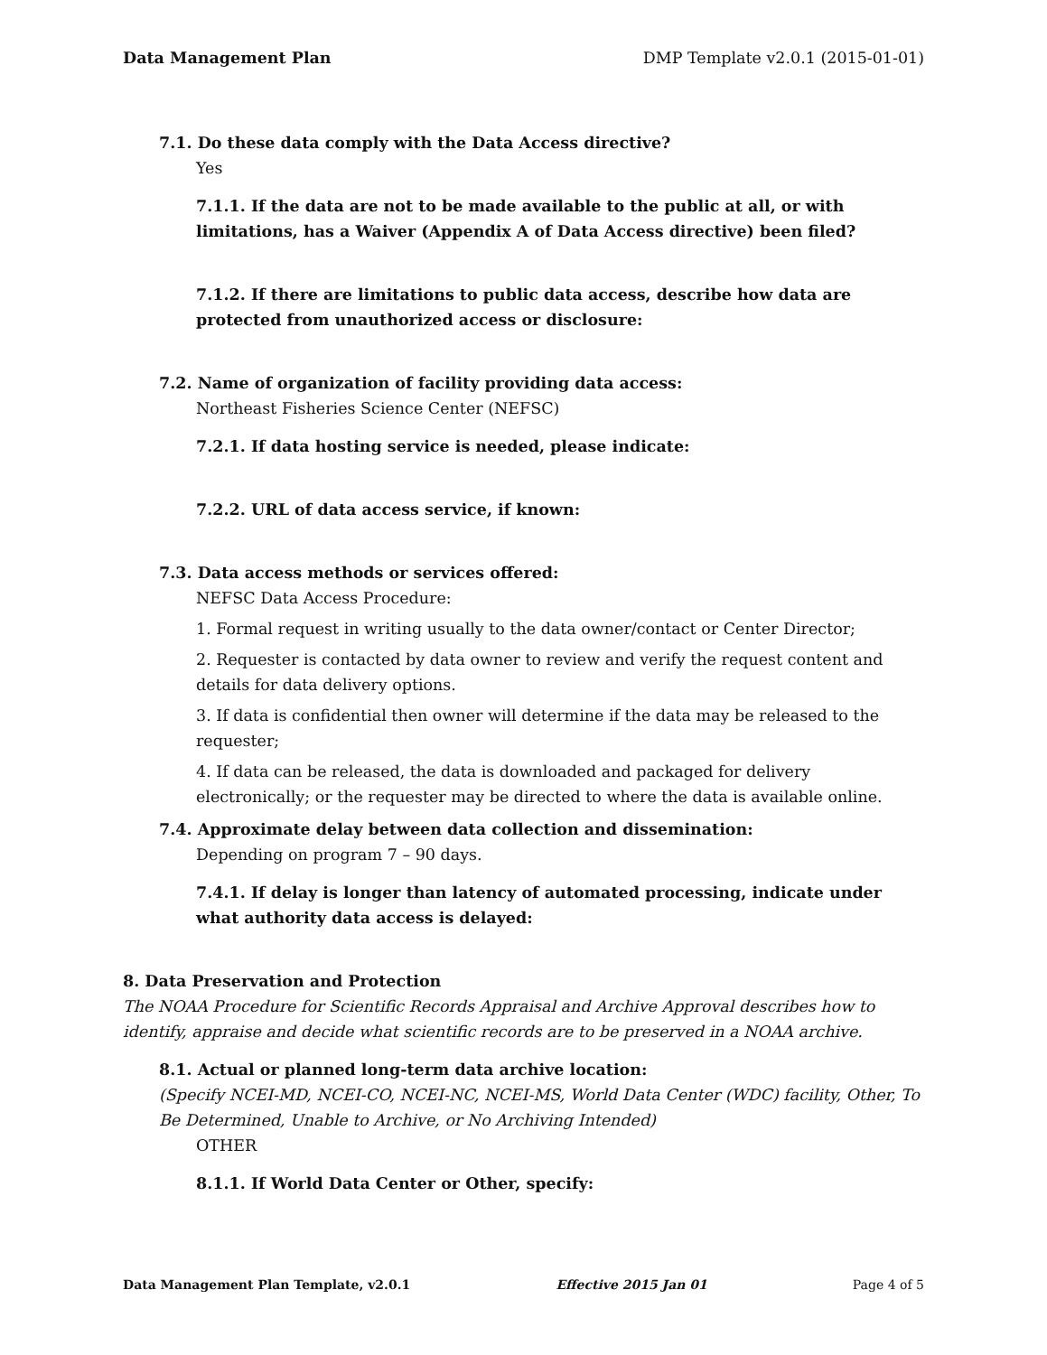Data Management Plan DMP Template v2.0.1 (2015-01-01)
7.1. Do these data comply with the Data Access directive?
Yes
7.1.1. If the data are not to be made available to the public at all, or with limitations, has a Waiver (Appendix A of Data Access directive) been filed?
7.1.2. If there are limitations to public data access, describe how data are protected from unauthorized access or disclosure:
7.2. Name of organization of facility providing data access:
Northeast Fisheries Science Center (NEFSC)
7.2.1. If data hosting service is needed, please indicate:
7.2.2. URL of data access service, if known:
7.3. Data access methods or services offered:
NEFSC Data Access Procedure:
1. Formal request in writing usually to the data owner/contact or Center Director;
2. Requester is contacted by data owner to review and verify the request content and details for data delivery options.
3. If data is confidential then owner will determine if the data may be released to the requester;
4. If data can be released, the data is downloaded and packaged for delivery electronically; or the requester may be directed to where the data is available online.
7.4. Approximate delay between data collection and dissemination:
Depending on program 7 – 90 days.
7.4.1. If delay is longer than latency of automated processing, indicate under what authority data access is delayed:
8. Data Preservation and Protection
The NOAA Procedure for Scientific Records Appraisal and Archive Approval describes how to identify, appraise and decide what scientific records are to be preserved in a NOAA archive.
8.1. Actual or planned long-term data archive location:
(Specify NCEI-MD, NCEI-CO, NCEI-NC, NCEI-MS, World Data Center (WDC) facility, Other, To Be Determined, Unable to Archive, or No Archiving Intended)
OTHER
8.1.1. If World Data Center or Other, specify:
Data Management Plan Template, v2.0.1 Effective 2015 Jan 01 Page 4 of 5